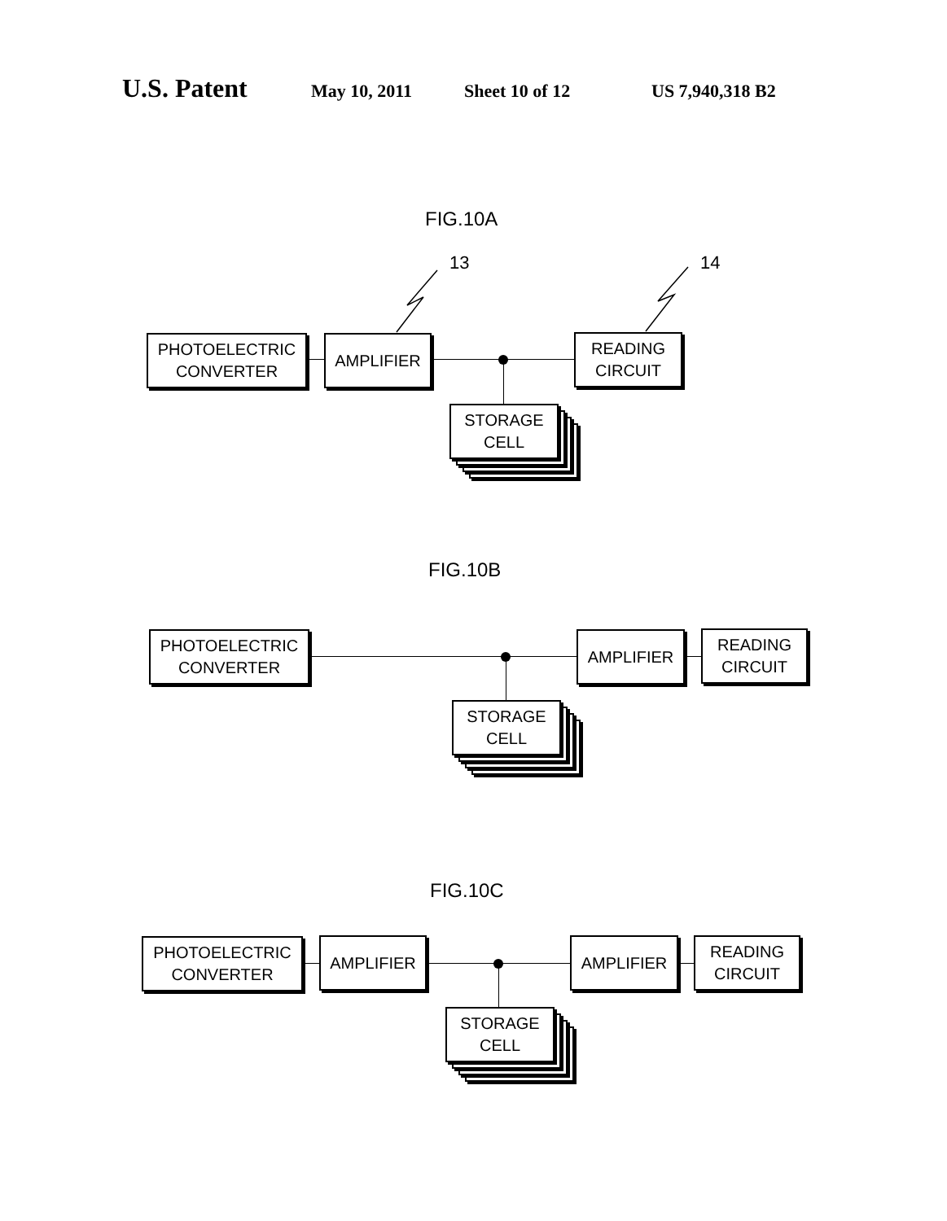U.S. Patent May 10, 2011 Sheet 10 of 12 US 7,940,318 B2
FIG.10A
13 14
PHOTOELECTRIC
CONVERTER
AMPLIFIER
READING
CIRCUIT
STORAGE
CELL
FIG.10B
PHOTOELECTRIC
CONVERTER
AMPLIFIER
READING
CIRCUIT
STORAGE
CELL
FIG.10C
PHOTOELECTRIC
CONVERTER
AMPLIFIER AMPLIFIER
READING
CIRCUIT
STORAGE
CELL